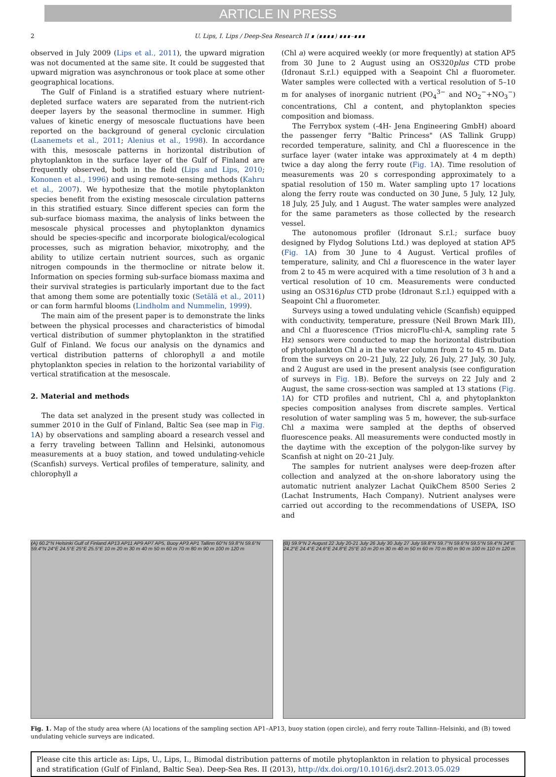ARTICLE IN PRESS
2 U. Lips, I. Lips / Deep-Sea Research II ∎ (∎∎∎∎) ∎∎∎–∎∎∎
observed in July 2009 (Lips et al., 2011), the upward migration was not documented at the same site. It could be suggested that upward migration was asynchronous or took place at some other geographical locations.
The Gulf of Finland is a stratified estuary where nutrient-depleted surface waters are separated from the nutrient-rich deeper layers by the seasonal thermocline in summer. High values of kinetic energy of mesoscale fluctuations have been reported on the background of general cyclonic circulation (Laanemets et al., 2011; Alenius et al., 1998). In accordance with this, mesoscale patterns in horizontal distribution of phytoplankton in the surface layer of the Gulf of Finland are frequently observed, both in the field (Lips and Lips, 2010; Kononen et al., 1996) and using remote-sensing methods (Kahru et al., 2007). We hypothesize that the motile phytoplankton species benefit from the existing mesoscale circulation patterns in this stratified estuary. Since different species can form the sub-surface biomass maxima, the analysis of links between the mesoscale physical processes and phytoplankton dynamics should be species-specific and incorporate biological/ecological processes, such as migration behavior, mixotrophy, and the ability to utilize certain nutrient sources, such as organic nitrogen compounds in the thermocline or nitrate below it. Information on species forming sub-surface biomass maxima and their survival strategies is particularly important due to the fact that among them some are potentially toxic (Setälä et al., 2011) or can form harmful blooms (Lindholm and Nummelin, 1999).
The main aim of the present paper is to demonstrate the links between the physical processes and characteristics of bimodal vertical distribution of summer phytoplankton in the stratified Gulf of Finland. We focus our analysis on the dynamics and vertical distribution patterns of chlorophyll a and motile phytoplankton species in relation to the horizontal variability of vertical stratification at the mesoscale.
2. Material and methods
The data set analyzed in the present study was collected in summer 2010 in the Gulf of Finland, Baltic Sea (see map in Fig. 1 A) by observations and sampling aboard a research vessel and a ferry traveling between Tallinn and Helsinki, autonomous measurements at a buoy station, and towed undulating-vehicle (Scanfish) surveys. Vertical profiles of temperature, salinity, and chlorophyll a
(Chl a) were acquired weekly (or more frequently) at station AP5 from 30 June to 2 August using an OS320plus CTD probe (Idronaut S.r.l.) equipped with a Seapoint Chl a fluorometer. Water samples were collected with a vertical resolution of 5–10 m for analyses of inorganic nutrient (PO<sub>4</sub><sup>3−</sup> and NO<sub>2</sub><sup>−</sup>+NO<sub>3</sub><sup>−</sup>) concentrations, Chl a content, and phytoplankton species composition and biomass.
The Ferrybox system (-4H- Jena Engineering GmbH) aboard the passenger ferry "Baltic Princess" (AS Tallink Grupp) recorded temperature, salinity, and Chl a fluorescence in the surface layer (water intake was approximately at 4 m depth) twice a day along the ferry route (Fig. 1 A). Time resolution of measurements was 20 s corresponding approximately to a spatial resolution of 150 m. Water sampling upto 17 locations along the ferry route was conducted on 30 June, 5 July, 12 July, 18 July, 25 July, and 1 August. The water samples were analyzed for the same parameters as those collected by the research vessel.
The autonomous profiler (Idronaut S.r.l.; surface buoy designed by Flydog Solutions Ltd.) was deployed at station AP5 (Fig. 1 A) from 30 June to 4 August. Vertical profiles of temperature, salinity, and Chl a fluorescence in the water layer from 2 to 45 m were acquired with a time resolution of 3 h and a vertical resolution of 10 cm. Measurements were conducted using an OS316plus CTD probe (Idronaut S.r.l.) equipped with a Seapoint Chl a fluorometer.
Surveys using a towed undulating vehicle (Scanfish) equipped with conductivity, temperature, pressure (Neil Brown Mark III), and Chl a fluorescence (Trios microFlu-chl-A, sampling rate 5 Hz) sensors were conducted to map the horizontal distribution of phytoplankton Chl a in the water column from 2 to 45 m. Data from the surveys on 20–21 July, 22 July, 26 July, 27 July, 30 July, and 2 August are used in the present analysis (see configuration of surveys in Fig. 1 B). Before the surveys on 22 July and 2 August, the same cross-section was sampled at 13 stations (Fig. 1 A) for CTD profiles and nutrient, Chl a, and phytoplankton species composition analyses from discrete samples. Vertical resolution of water sampling was 5 m, however, the sub-surface Chl a maxima were sampled at the depths of observed fluorescence peaks. All measurements were conducted mostly in the daytime with the exception of the polygon-like survey by Scanfish at night on 20–21 July.
The samples for nutrient analyses were deep-frozen after collection and analyzed at the on-shore laboratory using the automatic nutrient analyzer Lachat QuikChem 8500 Series 2 (Lachat Instruments, Hach Company). Nutrient analyses were carried out according to the recommendations of USEPA, ISO and
(A) 60.2°N Helsinki Gulf of Finland AP13 AP11 AP9 AP7 AP5, Buoy AP3 AP1 Tallinn 60°N 59.8°N 59.6°N 59.4°N 24°E 24.5°E 25°E 25.5°E 10 m 20 m 30 m 40 m 50 m 60 m 70 m 80 m 90 m 100 m 120 m
(B) 59.9°N 2 August 22 July 20-21 July 26 July 30 July 27 July 59.8°N 59.7°N 59.6°N 59.5°N 59.4°N 24°E 24.2°E 24.4°E 24.6°E 24.8°E 25°E 10 m 20 m 30 m 40 m 50 m 60 m 70 m 80 m 90 m 100 m 110 m 120 m
Fig. 1. Map of the study area where (A) locations of the sampling section AP1–AP13, buoy station (open circle), and ferry route Tallinn–Helsinki, and (B) towed undulating vehicle surveys are indicated.
Please cite this article as: Lips, U., Lips, I., Bimodal distribution patterns of motile phytoplankton in relation to physical processes and stratification (Gulf of Finland, Baltic Sea). Deep-Sea Res. II (2013), http://dx.doi.org/10.1016/j.dsr2.2013.05.029